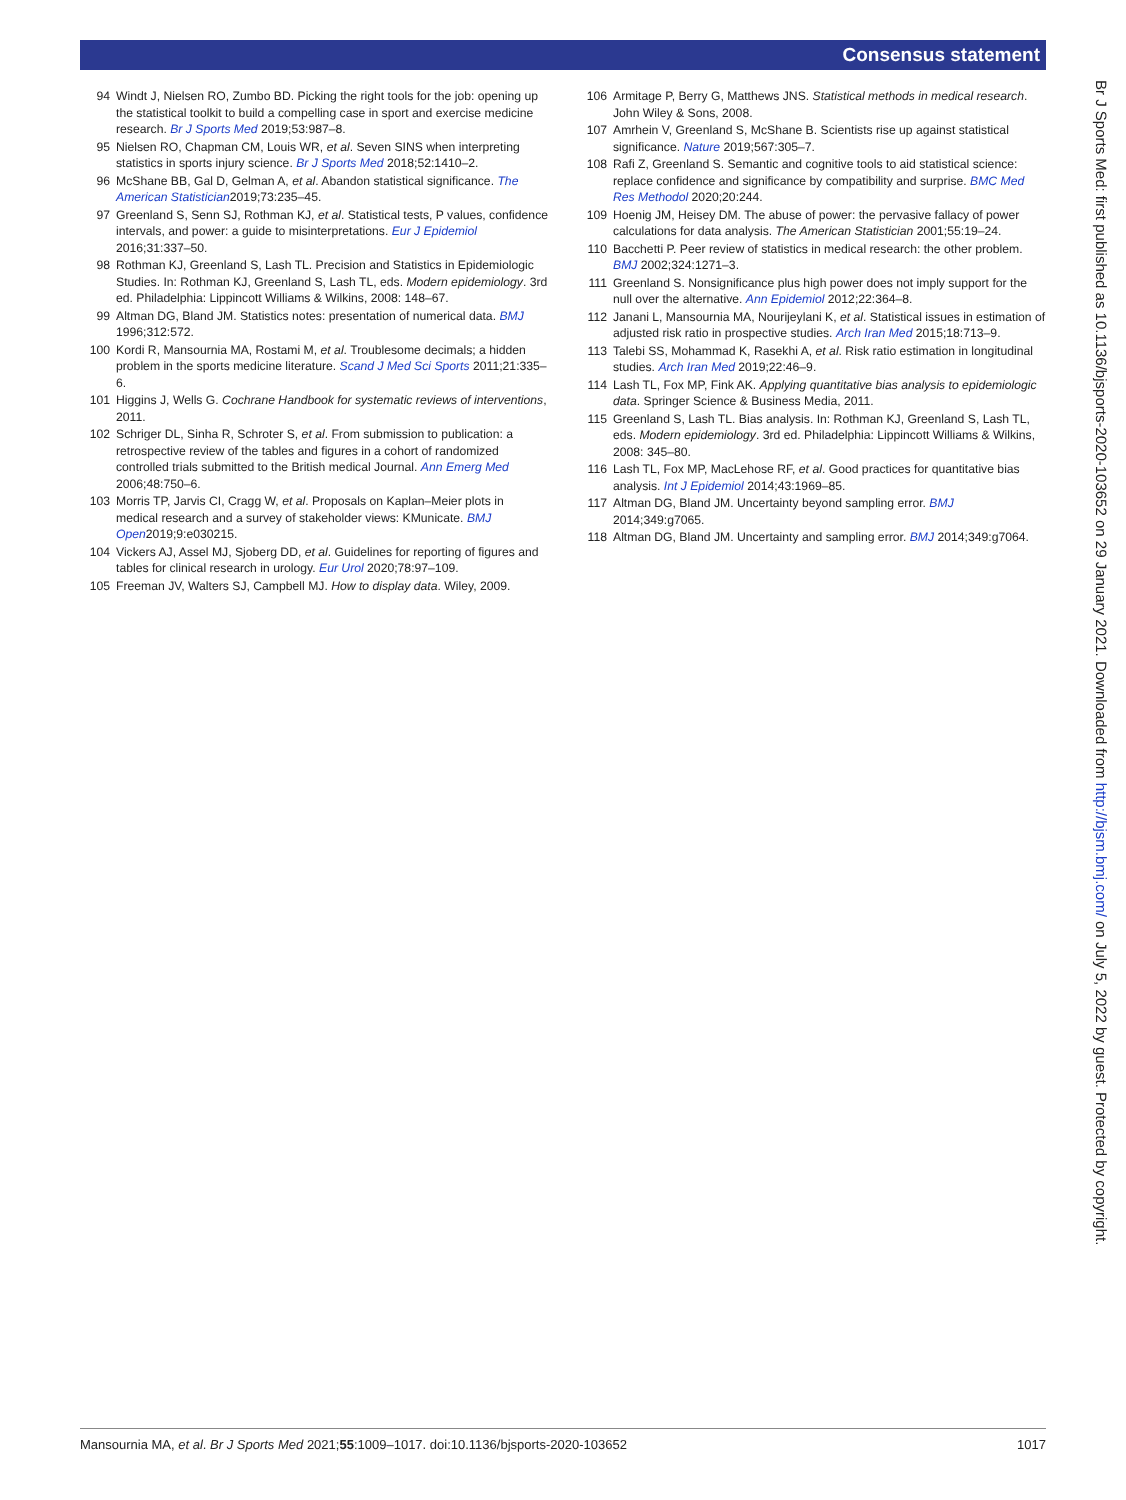Consensus statement
94 Windt J, Nielsen RO, Zumbo BD. Picking the right tools for the job: opening up the statistical toolkit to build a compelling case in sport and exercise medicine research. Br J Sports Med 2019;53:987–8.
95 Nielsen RO, Chapman CM, Louis WR, et al. Seven SINS when interpreting statistics in sports injury science. Br J Sports Med 2018;52:1410–2.
96 McShane BB, Gal D, Gelman A, et al. Abandon statistical significance. The American Statistician2019;73:235–45.
97 Greenland S, Senn SJ, Rothman KJ, et al. Statistical tests, P values, confidence intervals, and power: a guide to misinterpretations. Eur J Epidemiol 2016;31:337–50.
98 Rothman KJ, Greenland S, Lash TL. Precision and Statistics in Epidemiologic Studies. In: Rothman KJ, Greenland S, Lash TL, eds. Modern epidemiology. 3rd ed. Philadelphia: Lippincott Williams & Wilkins, 2008: 148–67.
99 Altman DG, Bland JM. Statistics notes: presentation of numerical data. BMJ 1996;312:572.
100 Kordi R, Mansournia MA, Rostami M, et al. Troublesome decimals; a hidden problem in the sports medicine literature. Scand J Med Sci Sports 2011;21:335–6.
101 Higgins J, Wells G. Cochrane Handbook for systematic reviews of interventions, 2011.
102 Schriger DL, Sinha R, Schroter S, et al. From submission to publication: a retrospective review of the tables and figures in a cohort of randomized controlled trials submitted to the British medical Journal. Ann Emerg Med 2006;48:750–6.
103 Morris TP, Jarvis CI, Cragg W, et al. Proposals on Kaplan–Meier plots in medical research and a survey of stakeholder views: KMunicate. BMJ Open2019;9:e030215.
104 Vickers AJ, Assel MJ, Sjoberg DD, et al. Guidelines for reporting of figures and tables for clinical research in urology. Eur Urol 2020;78:97–109.
105 Freeman JV, Walters SJ, Campbell MJ. How to display data. Wiley, 2009.
106 Armitage P, Berry G, Matthews JNS. Statistical methods in medical research. John Wiley & Sons, 2008.
107 Amrhein V, Greenland S, McShane B. Scientists rise up against statistical significance. Nature 2019;567:305–7.
108 Rafi Z, Greenland S. Semantic and cognitive tools to aid statistical science: replace confidence and significance by compatibility and surprise. BMC Med Res Methodol 2020;20:244.
109 Hoenig JM, Heisey DM. The abuse of power: the pervasive fallacy of power calculations for data analysis. The American Statistician 2001;55:19–24.
110 Bacchetti P. Peer review of statistics in medical research: the other problem. BMJ 2002;324:1271–3.
111 Greenland S. Nonsignificance plus high power does not imply support for the null over the alternative. Ann Epidemiol 2012;22:364–8.
112 Janani L, Mansournia MA, Nourijeylani K, et al. Statistical issues in estimation of adjusted risk ratio in prospective studies. Arch Iran Med 2015;18:713–9.
113 Talebi SS, Mohammad K, Rasekhi A, et al. Risk ratio estimation in longitudinal studies. Arch Iran Med 2019;22:46–9.
114 Lash TL, Fox MP, Fink AK. Applying quantitative bias analysis to epidemiologic data. Springer Science & Business Media, 2011.
115 Greenland S, Lash TL. Bias analysis. In: Rothman KJ, Greenland S, Lash TL, eds. Modern epidemiology. 3rd ed. Philadelphia: Lippincott Williams & Wilkins, 2008: 345–80.
116 Lash TL, Fox MP, MacLehose RF, et al. Good practices for quantitative bias analysis. Int J Epidemiol 2014;43:1969–85.
117 Altman DG, Bland JM. Uncertainty beyond sampling error. BMJ 2014;349:g7065.
118 Altman DG, Bland JM. Uncertainty and sampling error. BMJ 2014;349:g7064.
Br J Sports Med: first published as 10.1136/bjsports-2020-103652 on 29 January 2021. Downloaded from http://bjsm.bmj.com/ on July 5, 2022 by guest. Protected by copyright.
Mansournia MA, et al. Br J Sports Med 2021;55:1009–1017. doi:10.1136/bjsports-2020-103652 1017